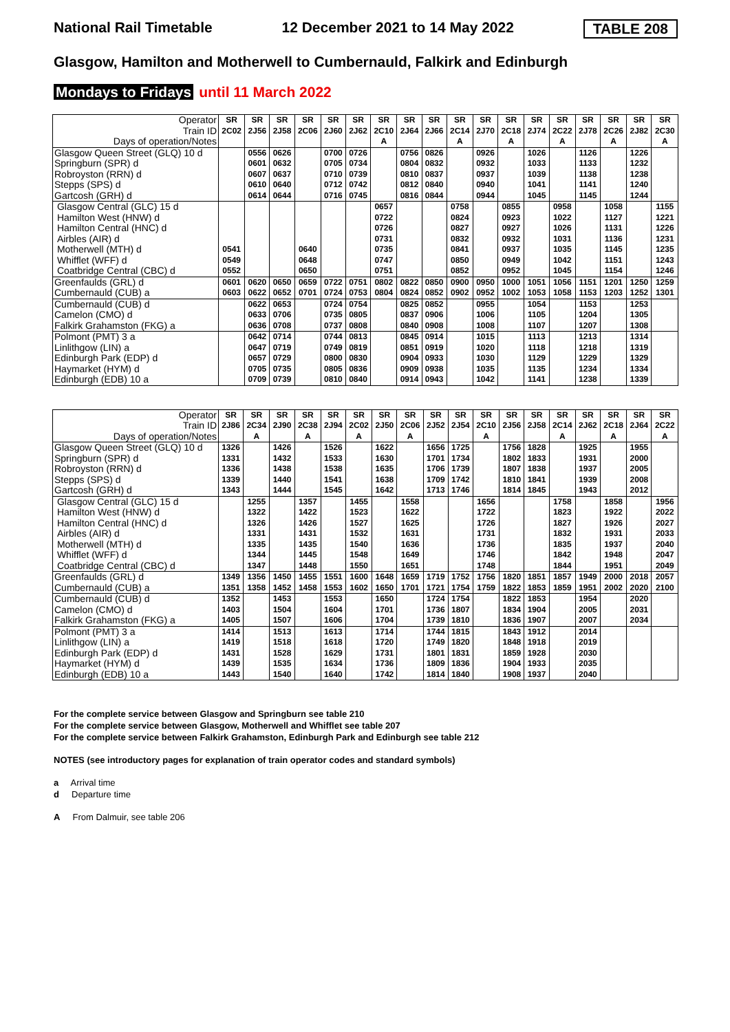National Rail Timetable 12 December 2021 to 14 May 2022 TABLE 208
Glasgow, Hamilton and Motherwell to Cumbernauld, Falkirk and Edinburgh
Mondays to Fridays until 11 March 2022
| Operator | SR | SR | SR | SR | SR | SR | SR | SR | SR | SR | SR | SR | SR | SR | SR | SR | SR | SR |
| Train ID | 2C02 | 2J56 | 2J58 | 2C06 | 2J60 | 2J62 | 2C10 | 2J64 | 2J66 | 2C14 | 2J70 | 2C18 | 2J74 | 2C22 | 2J78 | 2C26 | 2J82 | 2C30 |
| Days of operation/Notes | | | | | | | A | | | A | | A | | A | | A | | A |
| Glasgow Queen Street (GLQ) 10 d | | 0556 | 0626 | | 0700 | 0726 | | 0756 | 0826 | | 0926 | | 1026 | | 1126 | | 1226 | |
| Springburn (SPR) d | | 0601 | 0632 | | 0705 | 0734 | | 0804 | 0832 | | 0932 | | 1033 | | 1133 | | 1232 | |
| Robroyston (RRN) d | | 0607 | 0637 | | 0710 | 0739 | | 0810 | 0837 | | 0937 | | 1039 | | 1138 | | 1238 | |
| Stepps (SPS) d | | 0610 | 0640 | | 0712 | 0742 | | 0812 | 0840 | | 0940 | | 1041 | | 1141 | | 1240 | |
| Gartcosh (GRH) d | | 0614 | 0644 | | 0716 | 0745 | | 0816 | 0844 | | 0944 | | 1045 | | 1145 | | 1244 | |
| Glasgow Central (GLC) 15 d | | | | | | | 0657 | | | 0758 | | 0855 | | 0958 | | 1058 | | 1155 |
| Hamilton West (HNW) d | | | | | | | 0722 | | | 0824 | | 0923 | | 1022 | | 1127 | | 1221 |
| Hamilton Central (HNC) d | | | | | | | 0726 | | | 0827 | | 0927 | | 1026 | | 1131 | | 1226 |
| Airbles (AIR) d | | | | | | | 0731 | | | 0832 | | 0932 | | 1031 | | 1136 | | 1231 |
| Motherwell (MTH) d | 0541 | | | 0640 | | | 0735 | | | 0841 | | 0937 | | 1035 | | 1145 | | 1235 |
| Whifflet (WFF) d | 0549 | | | 0648 | | | 0747 | | | 0850 | | 0949 | | 1042 | | 1151 | | 1243 |
| Coatbridge Central (CBC) d | 0552 | | | 0650 | | | 0751 | | | 0852 | | 0952 | | 1045 | | 1154 | | 1246 |
| Greenfaulds (GRL) d | 0601 | 0620 | 0650 | 0659 | 0722 | 0751 | 0802 | 0822 | 0850 | 0900 | 0950 | 1000 | 1051 | 1056 | 1151 | 1201 | 1250 | 1259 |
| Cumbernauld (CUB) a | 0603 | 0622 | 0652 | 0701 | 0724 | 0753 | 0804 | 0824 | 0852 | 0902 | 0952 | 1002 | 1053 | 1058 | 1153 | 1203 | 1252 | 1301 |
| Cumbernauld (CUB) d | | 0622 | 0653 | | 0724 | 0754 | | 0825 | 0852 | | 0955 | | 1054 | | 1153 | | 1253 | |
| Camelon (CMO) d | | 0633 | 0706 | | 0735 | 0805 | | 0837 | 0906 | | 1006 | | 1105 | | 1204 | | 1305 | |
| Falkirk Grahamston (FKG) a | | 0636 | 0708 | | 0737 | 0808 | | 0840 | 0908 | | 1008 | | 1107 | | 1207 | | 1308 | |
| Polmont (PMT) 3 a | | 0642 | 0714 | | 0744 | 0813 | | 0845 | 0914 | | 1015 | | 1113 | | 1213 | | 1314 | |
| Linlithgow (LIN) a | | 0647 | 0719 | | 0749 | 0819 | | 0851 | 0919 | | 1020 | | 1118 | | 1218 | | 1319 | |
| Edinburgh Park (EDP) d | | 0657 | 0729 | | 0800 | 0830 | | 0904 | 0933 | | 1030 | | 1129 | | 1229 | | 1329 | |
| Haymarket (HYM) d | | 0705 | 0735 | | 0805 | 0836 | | 0909 | 0938 | | 1035 | | 1135 | | 1234 | | 1334 | |
| Edinburgh (EDB) 10 a | | 0709 | 0739 | | 0810 | 0840 | | 0914 | 0943 | | 1042 | | 1141 | | 1238 | | 1339 | |
| Operator | SR | SR | SR | SR | SR | SR | SR | SR | SR | SR | SR | SR | SR | SR | SR | SR | SR | SR |
| Train ID | 2J86 | 2C34 | 2J90 | 2C38 | 2J94 | 2C02 | 2J50 | 2C06 | 2J52 | 2J54 | 2C10 | 2J56 | 2J58 | 2C14 | 2J62 | 2C18 | 2J64 | 2C22 |
| Days of operation/Notes | | A | | A | | A | | A | | | A | | | A | | A | | A |
| Glasgow Queen Street (GLQ) 10 d | 1326 | | 1426 | | 1526 | | 1622 | | 1656 | 1725 | | 1756 | 1828 | | 1925 | | 1955 | |
| Springburn (SPR) d | 1331 | | 1432 | | 1533 | | 1630 | | 1701 | 1734 | | 1802 | 1833 | | 1931 | | 2000 | |
| Robroyston (RRN) d | 1336 | | 1438 | | 1538 | | 1635 | | 1706 | 1739 | | 1807 | 1838 | | 1937 | | 2005 | |
| Stepps (SPS) d | 1339 | | 1440 | | 1541 | | 1638 | | 1709 | 1742 | | 1810 | 1841 | | 1939 | | 2008 | |
| Gartcosh (GRH) d | 1343 | | 1444 | | 1545 | | 1642 | | 1713 | 1746 | | 1814 | 1845 | | 1943 | | 2012 | |
| Glasgow Central (GLC) 15 d | | 1255 | | 1357 | | 1455 | | 1558 | | | 1656 | | | 1758 | | 1858 | | 1956 |
| Hamilton West (HNW) d | | 1322 | | 1422 | | 1523 | | 1622 | | | 1722 | | | 1823 | | 1922 | | 2022 |
| Hamilton Central (HNC) d | | 1326 | | 1426 | | 1527 | | 1625 | | | 1726 | | | 1827 | | 1926 | | 2027 |
| Airbles (AIR) d | | 1331 | | 1431 | | 1532 | | 1631 | | | 1731 | | | 1832 | | 1931 | | 2033 |
| Motherwell (MTH) d | | 1335 | | 1435 | | 1540 | | 1636 | | | 1736 | | | 1835 | | 1937 | | 2040 |
| Whifflet (WFF) d | | 1344 | | 1445 | | 1548 | | 1649 | | | 1746 | | | 1842 | | 1948 | | 2047 |
| Coatbridge Central (CBC) d | | 1347 | | 1448 | | 1550 | | 1651 | | | 1748 | | | 1844 | | 1951 | | 2049 |
| Greenfaulds (GRL) d | 1349 | 1356 | 1450 | 1455 | 1551 | 1600 | 1648 | 1659 | 1719 | 1752 | 1756 | 1820 | 1851 | 1857 | 1949 | 2000 | 2018 | 2057 |
| Cumbernauld (CUB) a | 1351 | 1358 | 1452 | 1458 | 1553 | 1602 | 1650 | 1701 | 1721 | 1754 | 1759 | 1822 | 1853 | 1859 | 1951 | 2002 | 2020 | 2100 |
| Cumbernauld (CUB) d | 1352 | | 1453 | | 1553 | | 1650 | | 1724 | 1754 | | 1822 | 1853 | | 1954 | | 2020 | |
| Camelon (CMO) d | 1403 | | 1504 | | 1604 | | 1701 | | 1736 | 1807 | | 1834 | 1904 | | 2005 | | 2031 | |
| Falkirk Grahamston (FKG) a | 1405 | | 1507 | | 1606 | | 1704 | | 1739 | 1810 | | 1836 | 1907 | | 2007 | | 2034 | |
| Polmont (PMT) 3 a | 1414 | | 1513 | | 1613 | | 1714 | | 1744 | 1815 | | 1843 | 1912 | | 2014 | | | |
| Linlithgow (LIN) a | 1419 | | 1518 | | 1618 | | 1720 | | 1749 | 1820 | | 1848 | 1918 | | 2019 | | | |
| Edinburgh Park (EDP) d | 1431 | | 1528 | | 1629 | | 1731 | | 1801 | 1831 | | 1859 | 1928 | | 2030 | | | |
| Haymarket (HYM) d | 1439 | | 1535 | | 1634 | | 1736 | | 1809 | 1836 | | 1904 | 1933 | | 2035 | | | |
| Edinburgh (EDB) 10 a | 1443 | | 1540 | | 1640 | | 1742 | | 1814 | 1840 | | 1908 | 1937 | | 2040 | | | |
For the complete service between Glasgow and Springburn see table 210
For the complete service between Glasgow, Motherwell and Whifflet see table 207
For the complete service between Falkirk Grahamston, Edinburgh Park and Edinburgh see table 212
NOTES (see introductory pages for explanation of train operator codes and standard symbols)
a Arrival time
d Departure time
A From Dalmuir, see table 206